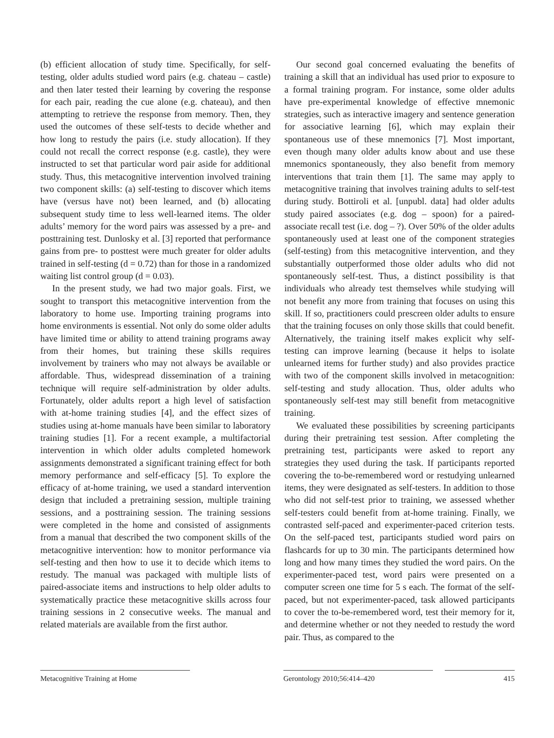(b) efficient allocation of study time. Specifically, for self-testing, older adults studied word pairs (e.g. chateau – castle) and then later tested their learning by covering the response for each pair, reading the cue alone (e.g. chateau), and then attempting to retrieve the response from memory. Then, they used the outcomes of these self-tests to decide whether and how long to restudy the pairs (i.e. study allocation). If they could not recall the correct response (e.g. castle), they were instructed to set that particular word pair aside for additional study. Thus, this metacognitive intervention involved training two component skills: (a) self-testing to discover which items have (versus have not) been learned, and (b) allocating subsequent study time to less well-learned items. The older adults’ memory for the word pairs was assessed by a pre- and posttraining test. Dunlosky et al. [3] reported that performance gains from pre- to posttest were much greater for older adults trained in self-testing (d = 0.72) than for those in a randomized waiting list control group (d = 0.03).
In the present study, we had two major goals. First, we sought to transport this metacognitive intervention from the laboratory to home use. Importing training programs into home environments is essential. Not only do some older adults have limited time or ability to attend training programs away from their homes, but training these skills requires involvement by trainers who may not always be available or affordable. Thus, widespread dissemination of a training technique will require self-administration by older adults. Fortunately, older adults report a high level of satisfaction with at-home training studies [4], and the effect sizes of studies using at-home manuals have been similar to laboratory training studies [1]. For a recent example, a multifactorial intervention in which older adults completed homework assignments demonstrated a significant training effect for both memory performance and self-efficacy [5]. To explore the efficacy of at-home training, we used a standard intervention design that included a pretraining session, multiple training sessions, and a posttraining session. The training sessions were completed in the home and consisted of assignments from a manual that described the two component skills of the metacognitive intervention: how to monitor performance via self-testing and then how to use it to decide which items to restudy. The manual was packaged with multiple lists of paired-associate items and instructions to help older adults to systematically practice these metacognitive skills across four training sessions in 2 consecutive weeks. The manual and related materials are available from the first author.
Our second goal concerned evaluating the benefits of training a skill that an individual has used prior to exposure to a formal training program. For instance, some older adults have pre-experimental knowledge of effective mnemonic strategies, such as interactive imagery and sentence generation for associative learning [6], which may explain their spontaneous use of these mnemonics [7]. Most important, even though many older adults know about and use these mnemonics spontaneously, they also benefit from memory interventions that train them [1]. The same may apply to metacognitive training that involves training adults to self-test during study. Bottiroli et al. [unpubl. data] had older adults study paired associates (e.g. dog – spoon) for a paired-associate recall test (i.e. dog – ?). Over 50% of the older adults spontaneously used at least one of the component strategies (self-testing) from this metacognitive intervention, and they substantially outperformed those older adults who did not spontaneously self-test. Thus, a distinct possibility is that individuals who already test themselves while studying will not benefit any more from training that focuses on using this skill. If so, practitioners could prescreen older adults to ensure that the training focuses on only those skills that could benefit. Alternatively, the training itself makes explicit why self-testing can improve learning (because it helps to isolate unlearned items for further study) and also provides practice with two of the component skills involved in metacognition: self-testing and study allocation. Thus, older adults who spontaneously self-test may still benefit from metacognitive training.
We evaluated these possibilities by screening participants during their pretraining test session. After completing the pretraining test, participants were asked to report any strategies they used during the task. If participants reported covering the to-be-remembered word or restudying unlearned items, they were designated as self-testers. In addition to those who did not self-test prior to training, we assessed whether self-testers could benefit from at-home training. Finally, we contrasted self-paced and experimenter-paced criterion tests. On the self-paced test, participants studied word pairs on flashcards for up to 30 min. The participants determined how long and how many times they studied the word pairs. On the experimenter-paced test, word pairs were presented on a computer screen one time for 5 s each. The format of the self-paced, but not experimenter-paced, task allowed participants to cover the to-be-remembered word, test their memory for it, and determine whether or not they needed to restudy the word pair. Thus, as compared to the
Metacognitive Training at Home Gerontology 2010;56:414–420 415